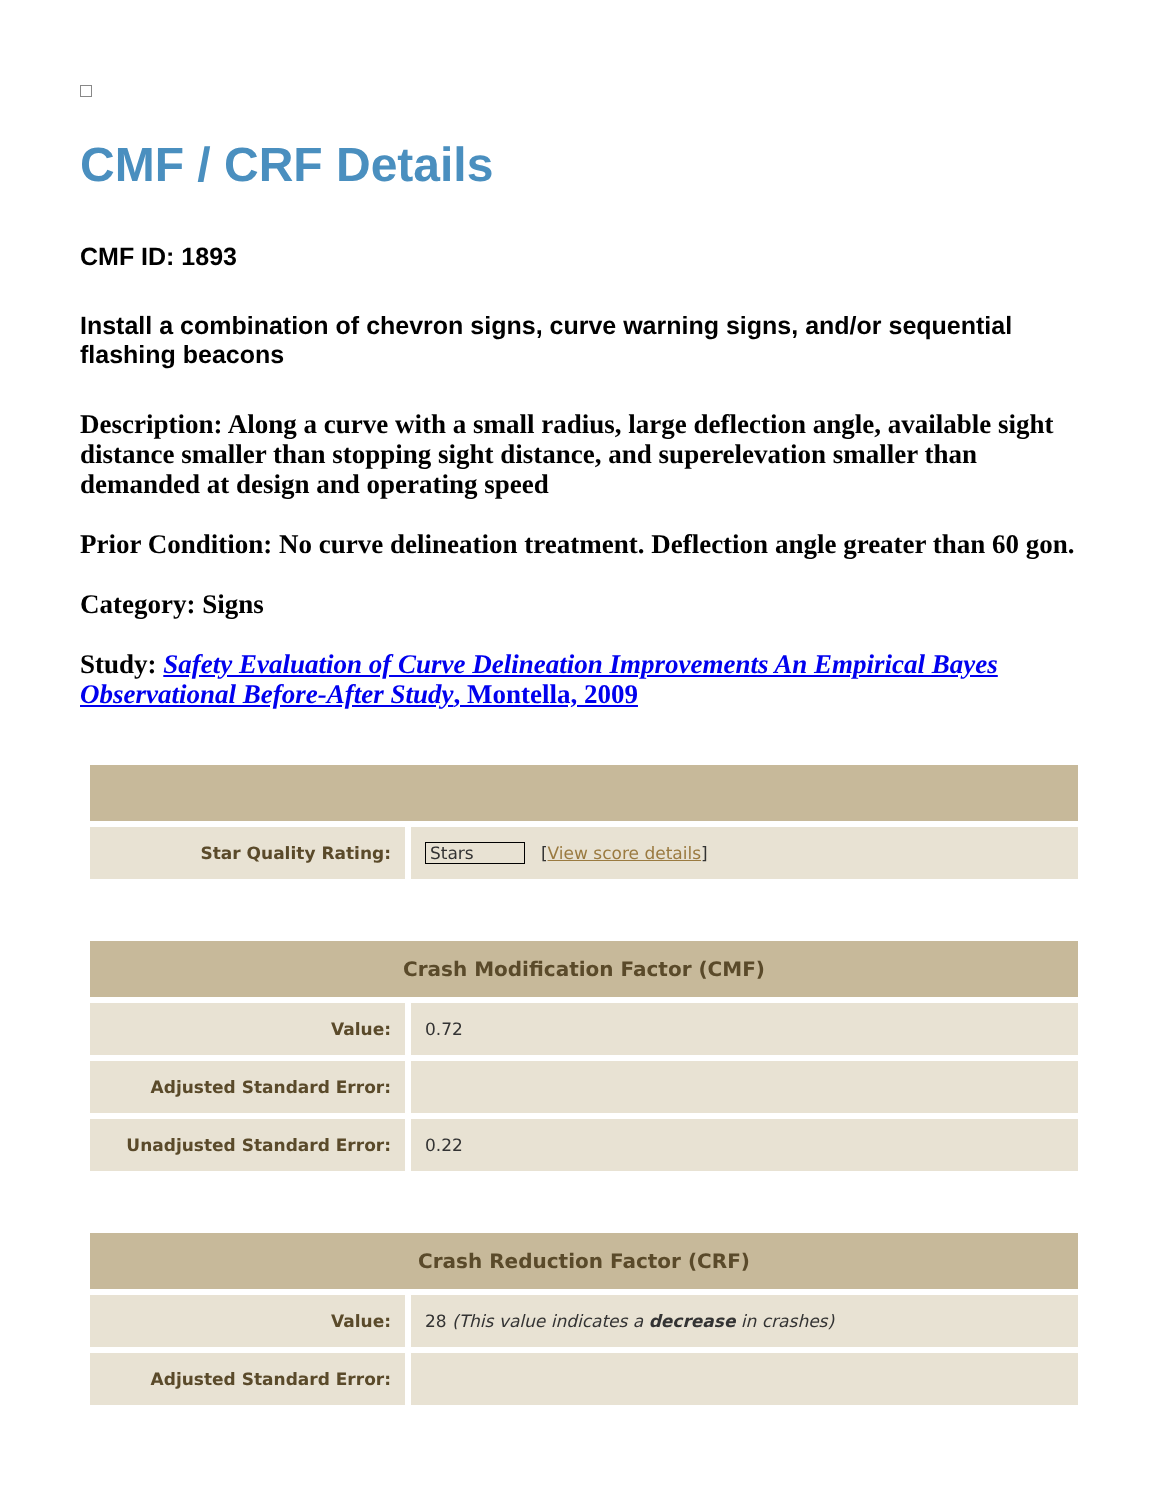CMF / CRF Details
CMF ID: 1893
Install a combination of chevron signs, curve warning signs, and/or sequential flashing beacons
Description: Along a curve with a small radius, large deflection angle, available sight distance smaller than stopping sight distance, and superelevation smaller than demanded at design and operating speed
Prior Condition: No curve delineation treatment. Deflection angle greater than 60 gon.
Category: Signs
Study: Safety Evaluation of Curve Delineation Improvements An Empirical Bayes Observational Before-After Study, Montella, 2009
| Star Quality Rating: | Stars [ View score details ] |
| Crash Modification Factor (CMF) | |
| --- | --- |
| Value: | 0.72 |
| Adjusted Standard Error: | |
| Unadjusted Standard Error: | 0.22 |
| Crash Reduction Factor (CRF) | |
| --- | --- |
| Value: | 28 (This value indicates a decrease in crashes) |
| Adjusted Standard Error: | |